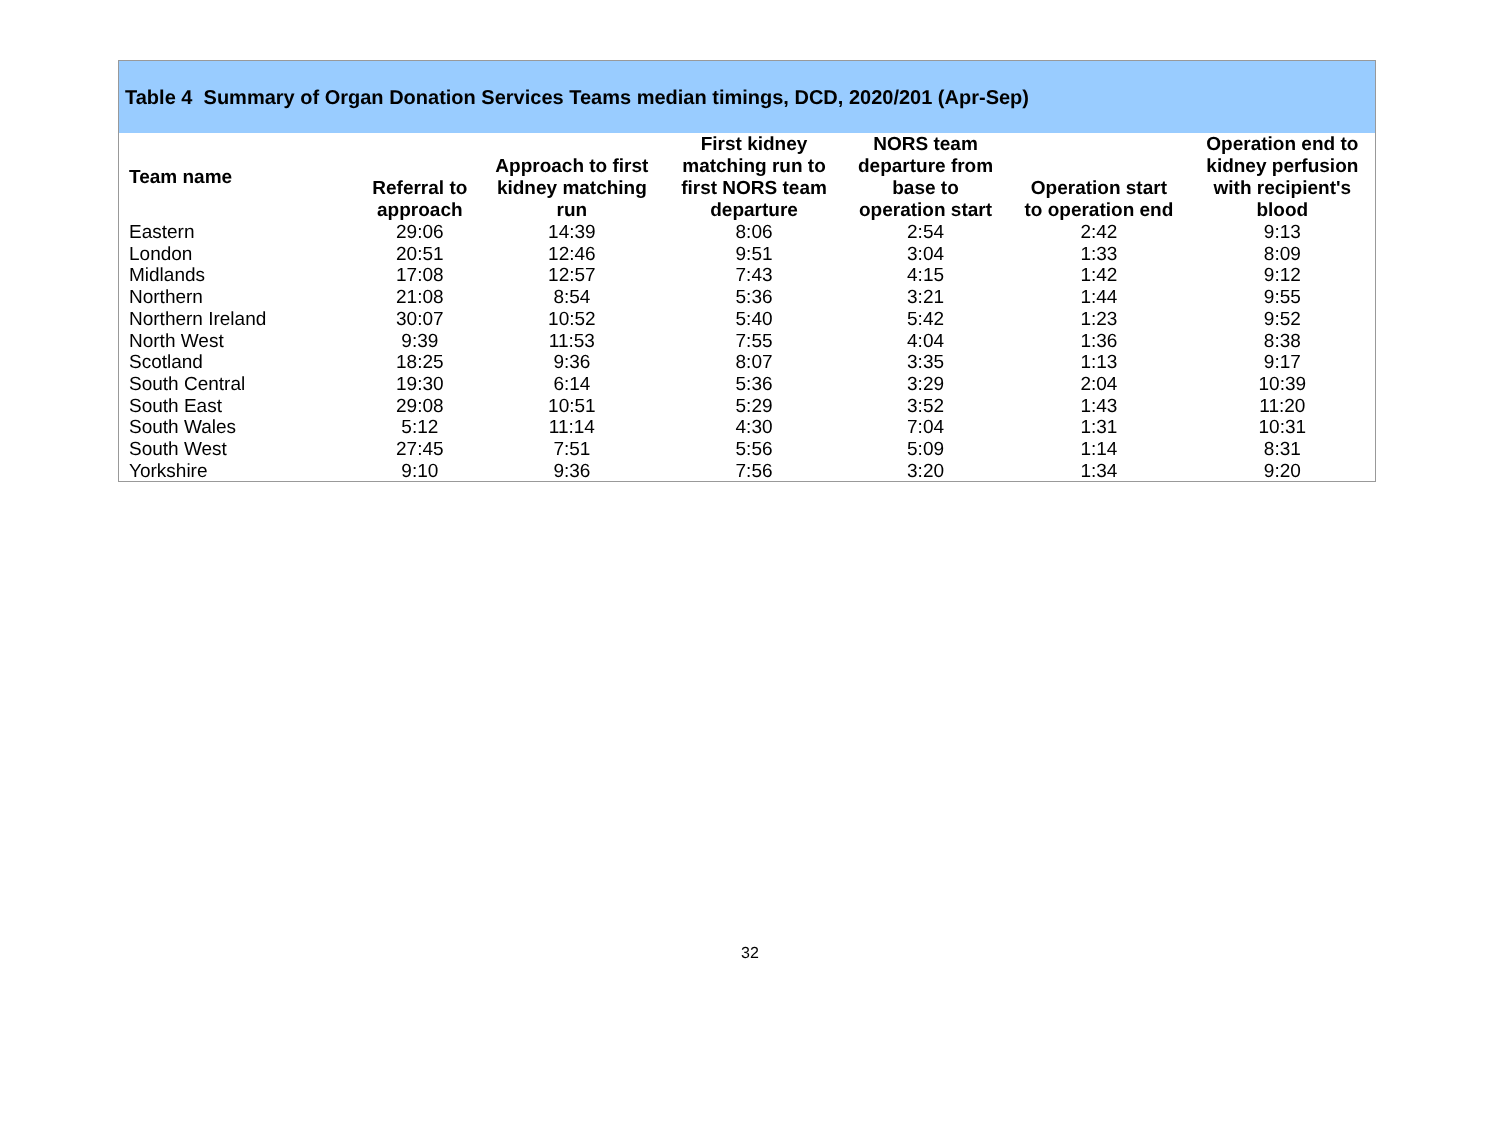Table 4 Summary of Organ Donation Services Teams median timings, DCD, 2020/201 (Apr-Sep)
| Team name | Referral to approach | Approach to first kidney matching run | First kidney matching run to first NORS team departure | NORS team departure from base to operation start | Operation start to operation end | Operation end to kidney perfusion with recipient's blood |
| --- | --- | --- | --- | --- | --- | --- |
| Eastern | 29:06 | 14:39 | 8:06 | 2:54 | 2:42 | 9:13 |
| London | 20:51 | 12:46 | 9:51 | 3:04 | 1:33 | 8:09 |
| Midlands | 17:08 | 12:57 | 7:43 | 4:15 | 1:42 | 9:12 |
| Northern | 21:08 | 8:54 | 5:36 | 3:21 | 1:44 | 9:55 |
| Northern Ireland | 30:07 | 10:52 | 5:40 | 5:42 | 1:23 | 9:52 |
| North West | 9:39 | 11:53 | 7:55 | 4:04 | 1:36 | 8:38 |
| Scotland | 18:25 | 9:36 | 8:07 | 3:35 | 1:13 | 9:17 |
| South Central | 19:30 | 6:14 | 5:36 | 3:29 | 2:04 | 10:39 |
| South East | 29:08 | 10:51 | 5:29 | 3:52 | 1:43 | 11:20 |
| South Wales | 5:12 | 11:14 | 4:30 | 7:04 | 1:31 | 10:31 |
| South West | 27:45 | 7:51 | 5:56 | 5:09 | 1:14 | 8:31 |
| Yorkshire | 9:10 | 9:36 | 7:56 | 3:20 | 1:34 | 9:20 |
32